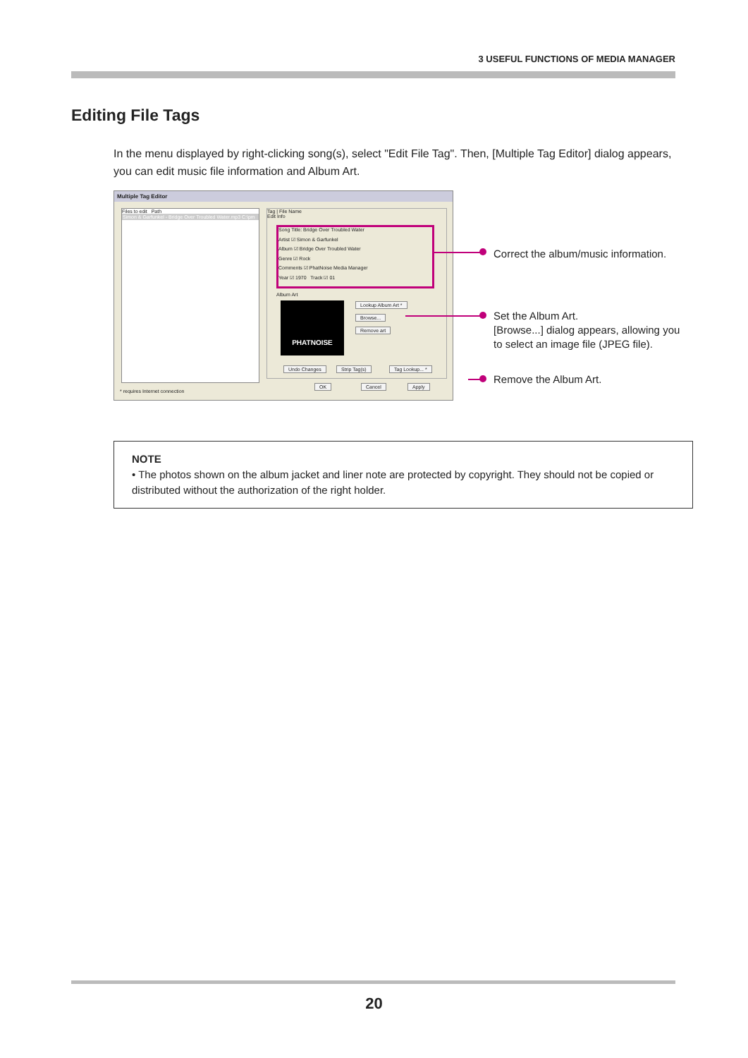3 USEFUL FUNCTIONS OF MEDIA MANAGER
Editing File Tags
In the menu displayed by right-clicking song(s), select "Edit File Tag". Then, [Multiple Tag Editor] dialog appears, you can edit music file information and Album Art.
Multiple Tag Editor
Files to edit Path
Simon & Garfunkel - Bridge Over Troubled Water.mp3 C:\pm
Tag | File Name
Edit Info
Song Title: Bridge Over Troubled Water
Artist ☑ Simon & Garfunkel
Album ☑ Bridge Over Troubled Water
Genre ☑ Rock
Comments ☑ PhatNoise Media Manager
Year ☑ 1970 Track ☑ 01
Album Art
PHATNOISE Lookup Album Art *
Browse...
Remove art
Undo Changes Strip Tag(s) Tag Lookup... *
OK Cancel Apply
* requires Internet connection
Correct the album/music information.
Set the Album Art.
[Browse...] dialog appears, allowing you
to select an image file (JPEG file).
Remove the Album Art.
NOTE
• The photos shown on the album jacket and liner note are protected by copyright. They should not be copied or distributed without the authorization of the right holder.
20